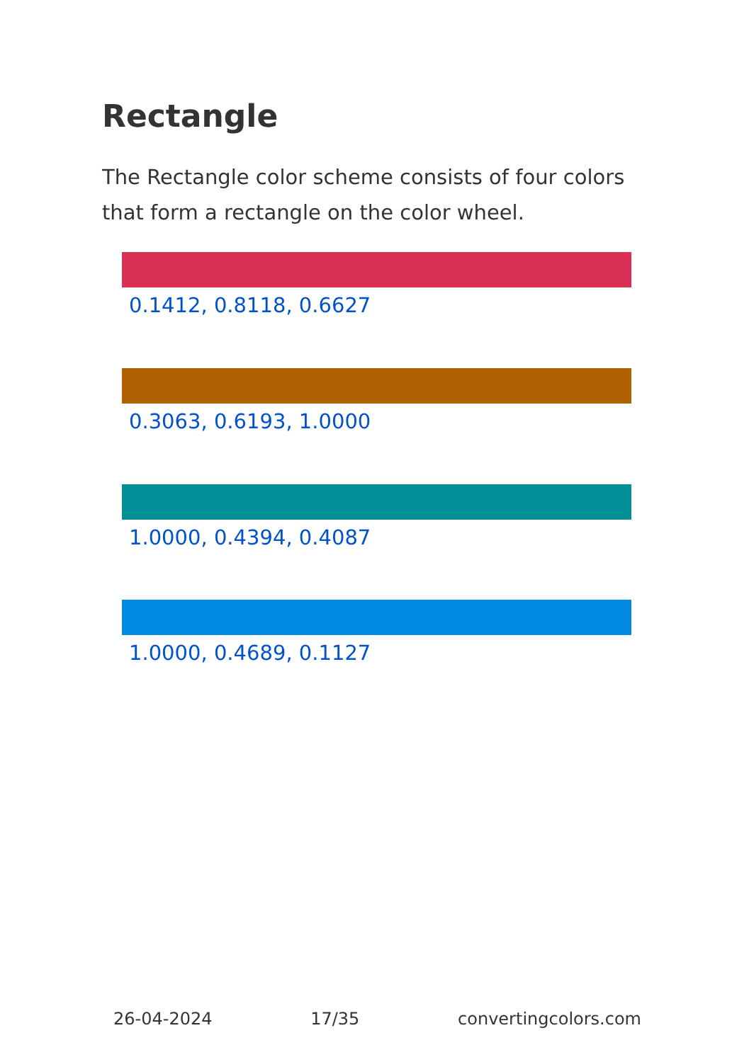Rectangle
The Rectangle color scheme consists of four colors that form a rectangle on the color wheel.
0.1412, 0.8118, 0.6627
0.3063, 0.6193, 1.0000
1.0000, 0.4394, 0.4087
1.0000, 0.4689, 0.1127
26-04-2024 17/35 convertingcolors.com